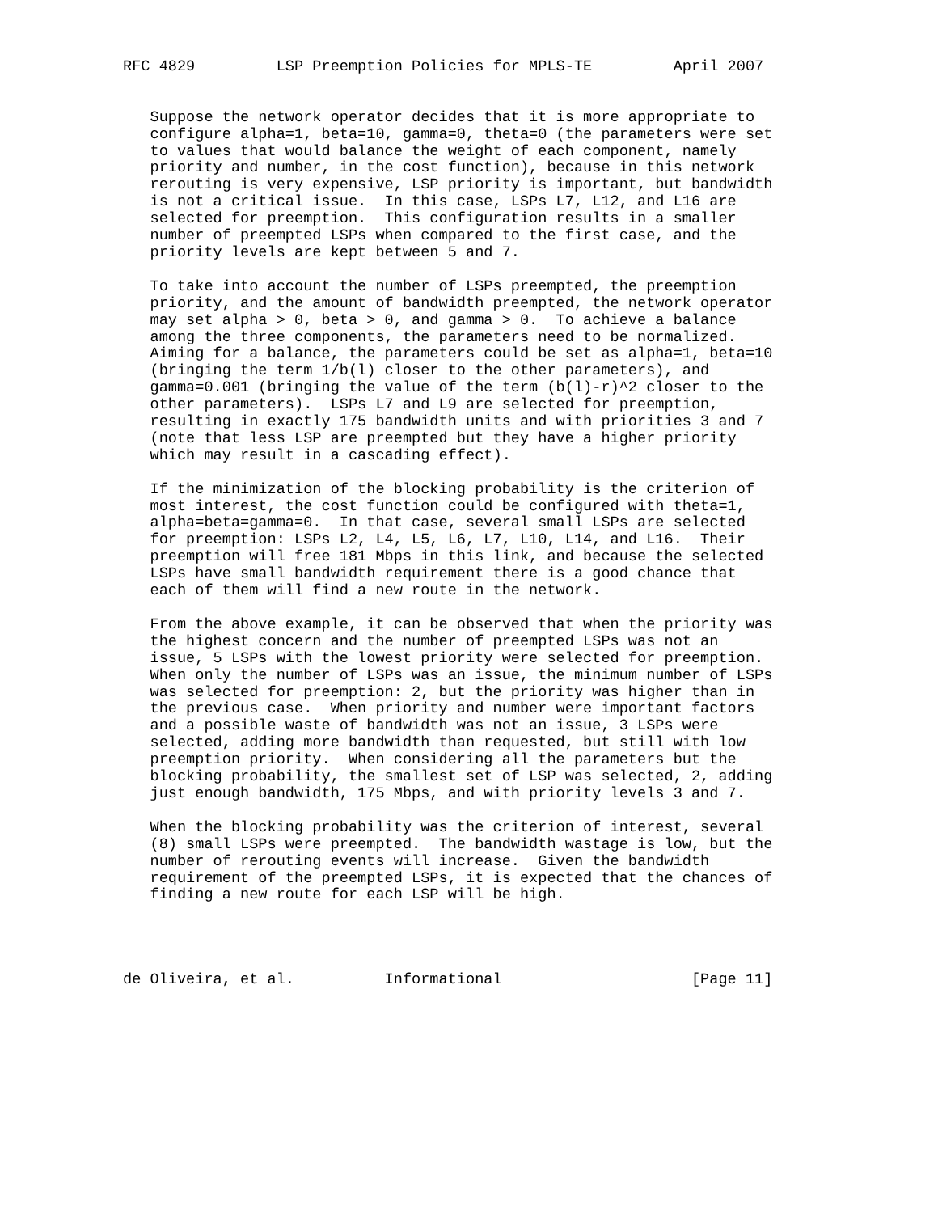RFC 4829         LSP Preemption Policies for MPLS-TE         April 2007


   Suppose the network operator decides that it is more appropriate to
   configure alpha=1, beta=10, gamma=0, theta=0 (the parameters were set
   to values that would balance the weight of each component, namely
   priority and number, in the cost function), because in this network
   rerouting is very expensive, LSP priority is important, but bandwidth
   is not a critical issue.  In this case, LSPs L7, L12, and L16 are
   selected for preemption.  This configuration results in a smaller
   number of preempted LSPs when compared to the first case, and the
   priority levels are kept between 5 and 7.

   To take into account the number of LSPs preempted, the preemption
   priority, and the amount of bandwidth preempted, the network operator
   may set alpha > 0, beta > 0, and gamma > 0.  To achieve a balance
   among the three components, the parameters need to be normalized.
   Aiming for a balance, the parameters could be set as alpha=1, beta=10
   (bringing the term 1/b(l) closer to the other parameters), and
   gamma=0.001 (bringing the value of the term (b(l)-r)^2 closer to the
   other parameters).  LSPs L7 and L9 are selected for preemption,
   resulting in exactly 175 bandwidth units and with priorities 3 and 7
   (note that less LSP are preempted but they have a higher priority
   which may result in a cascading effect).

   If the minimization of the blocking probability is the criterion of
   most interest, the cost function could be configured with theta=1,
   alpha=beta=gamma=0.  In that case, several small LSPs are selected
   for preemption: LSPs L2, L4, L5, L6, L7, L10, L14, and L16.  Their
   preemption will free 181 Mbps in this link, and because the selected
   LSPs have small bandwidth requirement there is a good chance that
   each of them will find a new route in the network.

   From the above example, it can be observed that when the priority was
   the highest concern and the number of preempted LSPs was not an
   issue, 5 LSPs with the lowest priority were selected for preemption.
   When only the number of LSPs was an issue, the minimum number of LSPs
   was selected for preemption: 2, but the priority was higher than in
   the previous case.  When priority and number were important factors
   and a possible waste of bandwidth was not an issue, 3 LSPs were
   selected, adding more bandwidth than requested, but still with low
   preemption priority.  When considering all the parameters but the
   blocking probability, the smallest set of LSP was selected, 2, adding
   just enough bandwidth, 175 Mbps, and with priority levels 3 and 7.

   When the blocking probability was the criterion of interest, several
   (8) small LSPs were preempted.  The bandwidth wastage is low, but the
   number of rerouting events will increase.  Given the bandwidth
   requirement of the preempted LSPs, it is expected that the chances of
   finding a new route for each LSP will be high.




de Oliveira, et al.          Informational                     [Page 11]